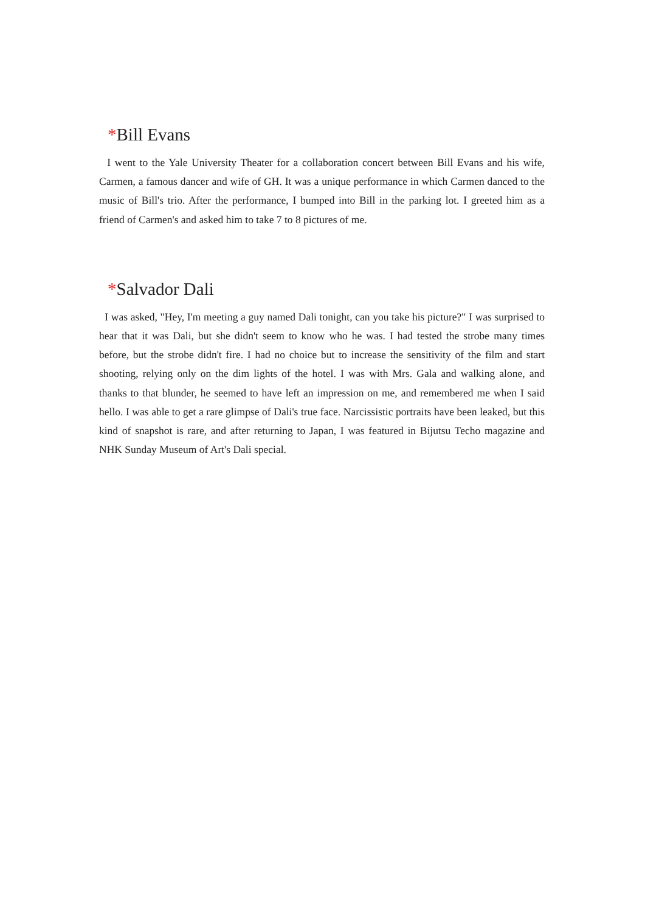*Bill Evans
I went to the Yale University Theater for a collaboration concert between Bill Evans and his wife, Carmen, a famous dancer and wife of GH. It was a unique performance in which Carmen danced to the music of Bill's trio. After the performance, I bumped into Bill in the parking lot. I greeted him as a friend of Carmen's and asked him to take 7 to 8 pictures of me.
*Salvador Dali
I was asked, "Hey, I'm meeting a guy named Dali tonight, can you take his picture?" I was surprised to hear that it was Dali, but she didn't seem to know who he was. I had tested the strobe many times before, but the strobe didn't fire. I had no choice but to increase the sensitivity of the film and start shooting, relying only on the dim lights of the hotel. I was with Mrs. Gala and walking alone, and thanks to that blunder, he seemed to have left an impression on me, and remembered me when I said hello. I was able to get a rare glimpse of Dali's true face. Narcissistic portraits have been leaked, but this kind of snapshot is rare, and after returning to Japan, I was featured in Bijutsu Techo magazine and NHK Sunday Museum of Art's Dali special.